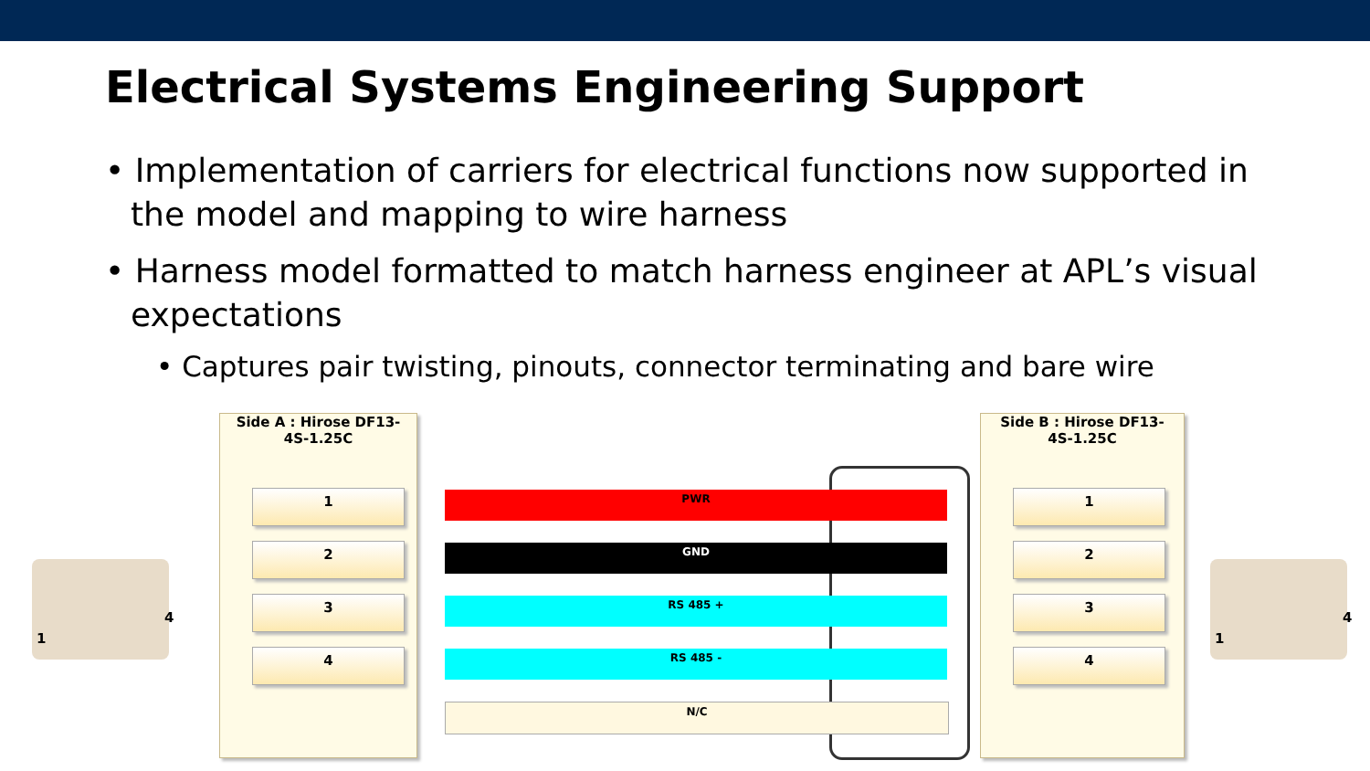Electrical Systems Engineering Support
• Implementation of carriers for electrical functions now supported in the model and mapping to wire harness
• Harness model formatted to match harness engineer at APL’s visual expectations
• Captures pair twisting, pinouts, connector terminating and bare wire
1
4
1
4
Side A : Hirose DF13-
4S-1.25C
Side B : Hirose DF13-
4S-1.25C
1
2
3
4
1
2
3
4
PWR
GND
RS 485 +
RS 485 -
N/C